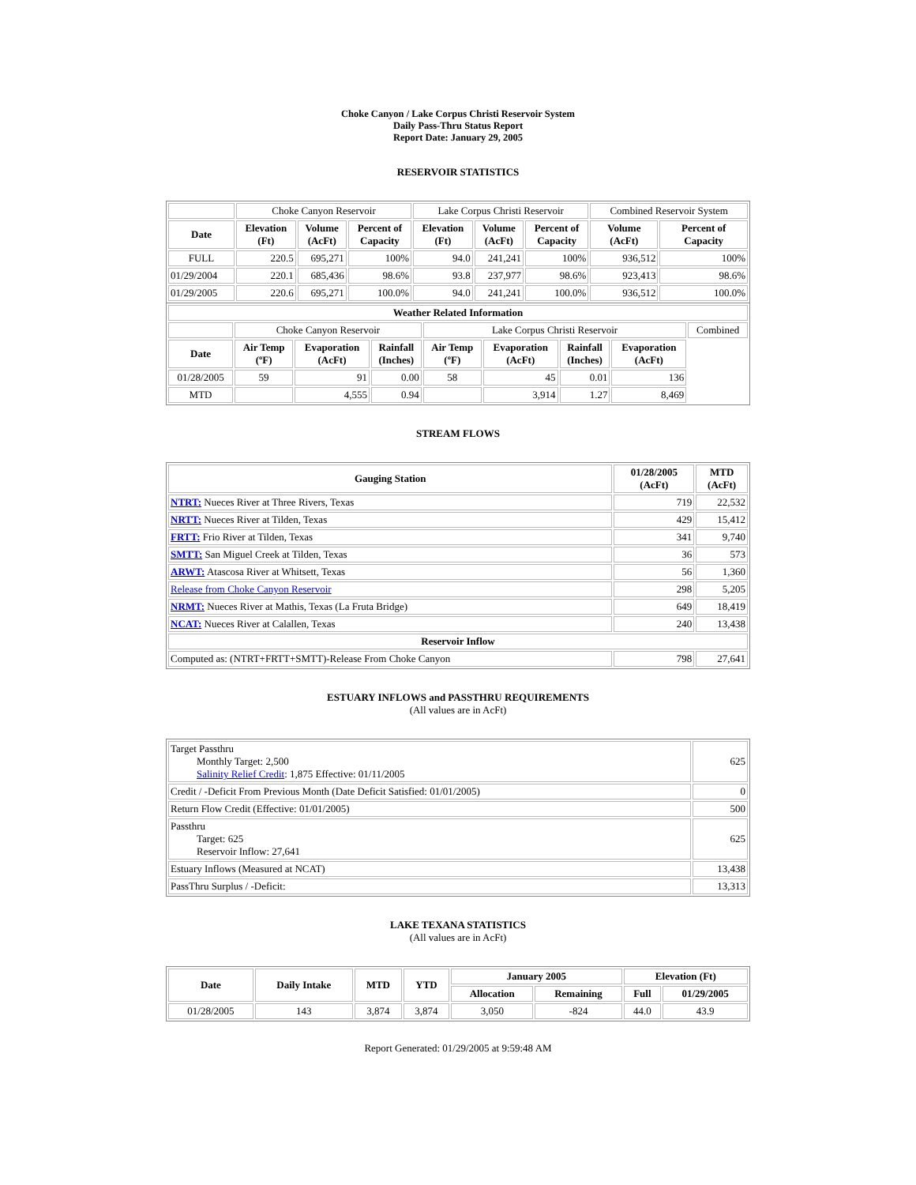Choke Canyon / Lake Corpus Christi Reservoir System
Daily Pass-Thru Status Report
Report Date: January 29, 2005
RESERVOIR STATISTICS
| | Choke Canyon Reservoir | | | Lake Corpus Christi Reservoir | | | Combined Reservoir System | |
| Date | Elevation (Ft) | Volume (AcFt) | Percent of Capacity | Elevation (Ft) | Volume (AcFt) | Percent of Capacity | Volume (AcFt) | Percent of Capacity |
| FULL | 220.5 | 695,271 | 100% | 94.0 | 241,241 | 100% | 936,512 | 100% |
| 01/29/2004 | 220.1 | 685,436 | 98.6% | 93.8 | 237,977 | 98.6% | 923,413 | 98.6% |
| 01/29/2005 | 220.6 | 695,271 | 100.0% | 94.0 | 241,241 | 100.0% | 936,512 | 100.0% |
| Weather Related Information | | | | | | | | |
| --- | --- | --- | --- | --- | --- | --- | --- | --- |
| | Choke Canyon Reservoir | | | Lake Corpus Christi Reservoir | | | | Combined |
| Date | Air Temp (ºF) | Evaporation (AcFt) | Rainfall (Inches) | Air Temp (ºF) | Evaporation (AcFt) | Rainfall (Inches) | Evaporation (AcFt) | |
| 01/28/2005 | 59 | 91 | 0.00 | 58 | 45 | 0.01 | 136 | |
| MTD | | 4,555 | 0.94 | | 3,914 | 1.27 | 8,469 | |
STREAM FLOWS
| Gauging Station | 01/28/2005 (AcFt) | MTD (AcFt) |
| --- | --- | --- |
| NTRT: Nueces River at Three Rivers, Texas | 719 | 22,532 |
| NRTT: Nueces River at Tilden, Texas | 429 | 15,412 |
| FRTT: Frio River at Tilden, Texas | 341 | 9,740 |
| SMTT: San Miguel Creek at Tilden, Texas | 36 | 573 |
| ARWT: Atascosa River at Whitsett, Texas | 56 | 1,360 |
| Release from Choke Canyon Reservoir | 298 | 5,205 |
| NRMT: Nueces River at Mathis, Texas (La Fruta Bridge) | 649 | 18,419 |
| NCAT: Nueces River at Calallen, Texas | 240 | 13,438 |
| Reservoir Inflow | | |
| Computed as: (NTRT+FRTT+SMTT)-Release From Choke Canyon | 798 | 27,641 |
ESTUARY INFLOWS and PASSTHRU REQUIREMENTS
(All values are in AcFt)
| Target Passthru Monthly Target: 2,500 Salinity Relief Credit : 1,875 Effective: 01/11/2005 | 625 |
| Credit / -Deficit From Previous Month (Date Deficit Satisfied: 01/01/2005) | 0 |
| Return Flow Credit (Effective: 01/01/2005) | 500 |
| Passthru Target: 625 Reservoir Inflow: 27,641 | 625 |
| Estuary Inflows (Measured at NCAT) | 13,438 |
| PassThru Surplus / -Deficit: | 13,313 |
LAKE TEXANA STATISTICS
(All values are in AcFt)
| Date | Daily Intake | MTD | YTD | January 2005 | | Elevation (Ft) | |
| --- | --- | --- | --- | --- | --- | --- | --- |
| | | | | Allocation | Remaining | Full | 01/29/2005 |
| 01/28/2005 | 143 | 3,874 | 3,874 | 3,050 | -824 | 44.0 | 43.9 |
Report Generated: 01/29/2005 at 9:59:48 AM